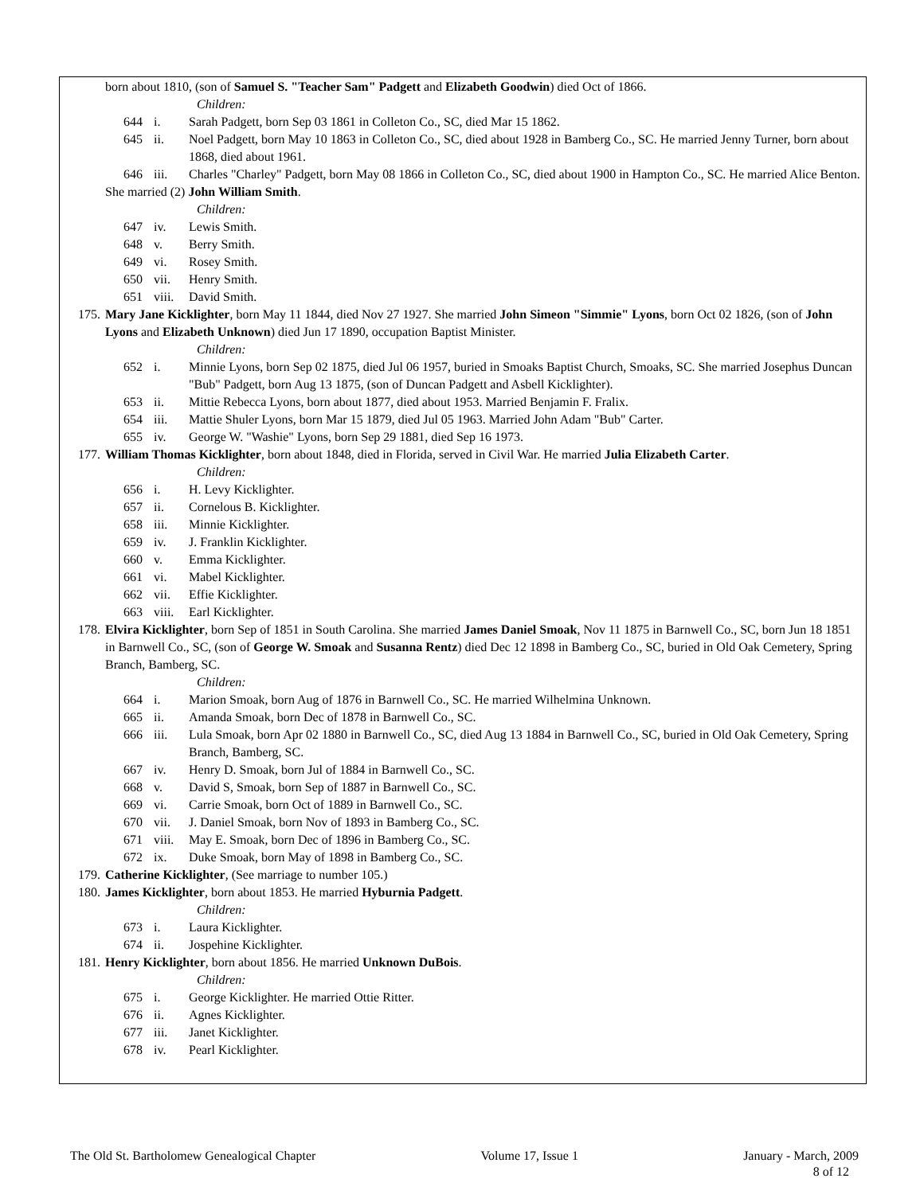born about 1810, (son of Samuel S. "Teacher Sam" Padgett and Elizabeth Goodwin) died Oct of 1866.
Children:
644 i. Sarah Padgett, born Sep 03 1861 in Colleton Co., SC, died Mar 15 1862.
645 ii. Noel Padgett, born May 10 1863 in Colleton Co., SC, died about 1928 in Bamberg Co., SC. He married Jenny Turner, born about 1868, died about 1961.
646 iii. Charles "Charley" Padgett, born May 08 1866 in Colleton Co., SC, died about 1900 in Hampton Co., SC. He married Alice Benton.
She married (2) John William Smith.
Children:
647 iv. Lewis Smith.
648 v. Berry Smith.
649 vi. Rosey Smith.
650 vii. Henry Smith.
651 viii. David Smith.
175. Mary Jane Kicklighter, born May 11 1844, died Nov 27 1927. She married John Simeon "Simmie" Lyons, born Oct 02 1826, (son of John Lyons and Elizabeth Unknown) died Jun 17 1890, occupation Baptist Minister.
Children:
652 i. Minnie Lyons, born Sep 02 1875, died Jul 06 1957, buried in Smoaks Baptist Church, Smoaks, SC. She married Josephus Duncan "Bub" Padgett, born Aug 13 1875, (son of Duncan Padgett and Asbell Kicklighter).
653 ii. Mittie Rebecca Lyons, born about 1877, died about 1953. Married Benjamin F. Fralix.
654 iii. Mattie Shuler Lyons, born Mar 15 1879, died Jul 05 1963. Married John Adam "Bub" Carter.
655 iv. George W. "Washie" Lyons, born Sep 29 1881, died Sep 16 1973.
177. William Thomas Kicklighter, born about 1848, died in Florida, served in Civil War. He married Julia Elizabeth Carter.
Children:
656 i. H. Levy Kicklighter.
657 ii. Cornelous B. Kicklighter.
658 iii. Minnie Kicklighter.
659 iv. J. Franklin Kicklighter.
660 v. Emma Kicklighter.
661 vi. Mabel Kicklighter.
662 vii. Effie Kicklighter.
663 viii. Earl Kicklighter.
178. Elvira Kicklighter, born Sep of 1851 in South Carolina. She married James Daniel Smoak, Nov 11 1875 in Barnwell Co., SC, born Jun 18 1851 in Barnwell Co., SC, (son of George W. Smoak and Susanna Rentz) died Dec 12 1898 in Bamberg Co., SC, buried in Old Oak Cemetery, Spring Branch, Bamberg, SC.
Children:
664 i. Marion Smoak, born Aug of 1876 in Barnwell Co., SC. He married Wilhelmina Unknown.
665 ii. Amanda Smoak, born Dec of 1878 in Barnwell Co., SC.
666 iii. Lula Smoak, born Apr 02 1880 in Barnwell Co., SC, died Aug 13 1884 in Barnwell Co., SC, buried in Old Oak Cemetery, Spring Branch, Bamberg, SC.
667 iv. Henry D. Smoak, born Jul of 1884 in Barnwell Co., SC.
668 v. David S, Smoak, born Sep of 1887 in Barnwell Co., SC.
669 vi. Carrie Smoak, born Oct of 1889 in Barnwell Co., SC.
670 vii. J. Daniel Smoak, born Nov of 1893 in Bamberg Co., SC.
671 viii. May E. Smoak, born Dec of 1896 in Bamberg Co., SC.
672 ix. Duke Smoak, born May of 1898 in Bamberg Co., SC.
179. Catherine Kicklighter, (See marriage to number 105.)
180. James Kicklighter, born about 1853. He married Hyburnia Padgett.
Children:
673 i. Laura Kicklighter.
674 ii. Jospehine Kicklighter.
181. Henry Kicklighter, born about 1856. He married Unknown DuBois.
Children:
675 i. George Kicklighter. He married Ottie Ritter.
676 ii. Agnes Kicklighter.
677 iii. Janet Kicklighter.
678 iv. Pearl Kicklighter.
The Old St. Bartholomew Genealogical Chapter Volume 17, Issue 1 January - March, 2009
8 of 12